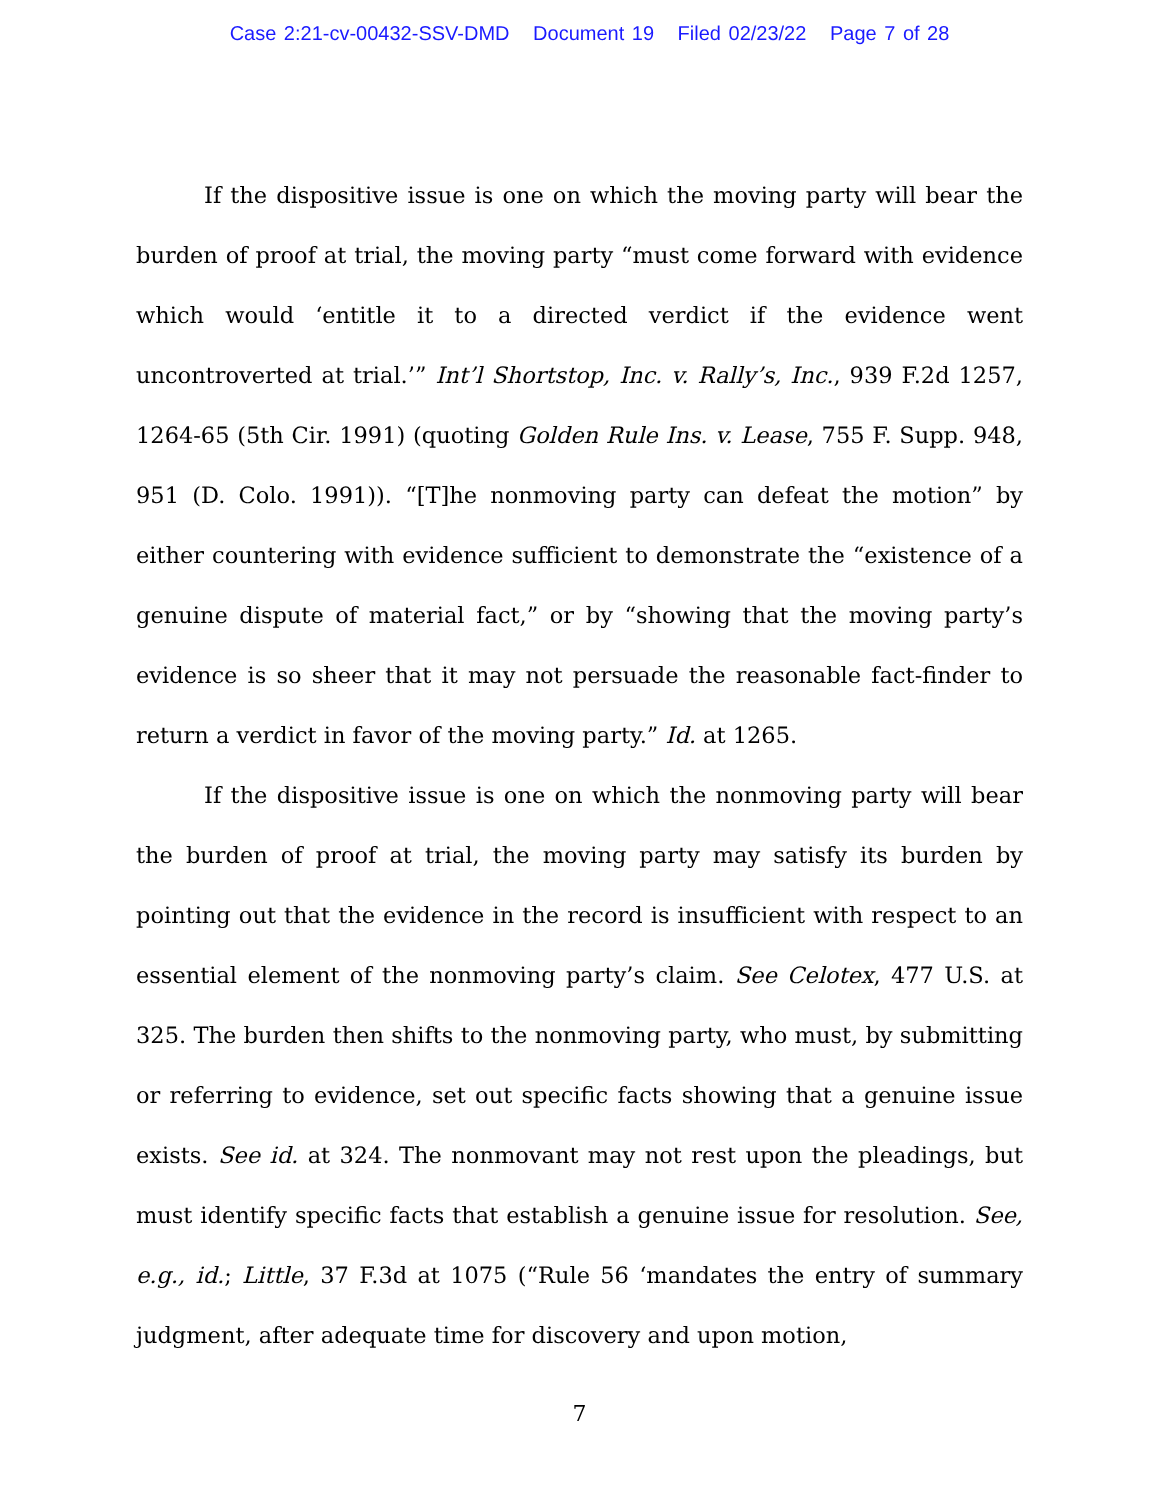Case 2:21-cv-00432-SSV-DMD Document 19 Filed 02/23/22 Page 7 of 28
If the dispositive issue is one on which the moving party will bear the burden of proof at trial, the moving party “must come forward with evidence which would ‘entitle it to a directed verdict if the evidence went uncontroverted at trial.’” Int’l Shortstop, Inc. v. Rally’s, Inc., 939 F.2d 1257, 1264-65 (5th Cir. 1991) (quoting Golden Rule Ins. v. Lease, 755 F. Supp. 948, 951 (D. Colo. 1991)). “[T]he nonmoving party can defeat the motion” by either countering with evidence sufficient to demonstrate the “existence of a genuine dispute of material fact,” or by “showing that the moving party’s evidence is so sheer that it may not persuade the reasonable fact-finder to return a verdict in favor of the moving party.” Id. at 1265.
If the dispositive issue is one on which the nonmoving party will bear the burden of proof at trial, the moving party may satisfy its burden by pointing out that the evidence in the record is insufficient with respect to an essential element of the nonmoving party’s claim. See Celotex, 477 U.S. at 325. The burden then shifts to the nonmoving party, who must, by submitting or referring to evidence, set out specific facts showing that a genuine issue exists. See id. at 324. The nonmovant may not rest upon the pleadings, but must identify specific facts that establish a genuine issue for resolution. See, e.g., id.; Little, 37 F.3d at 1075 (“Rule 56 ‘mandates the entry of summary judgment, after adequate time for discovery and upon motion,
7